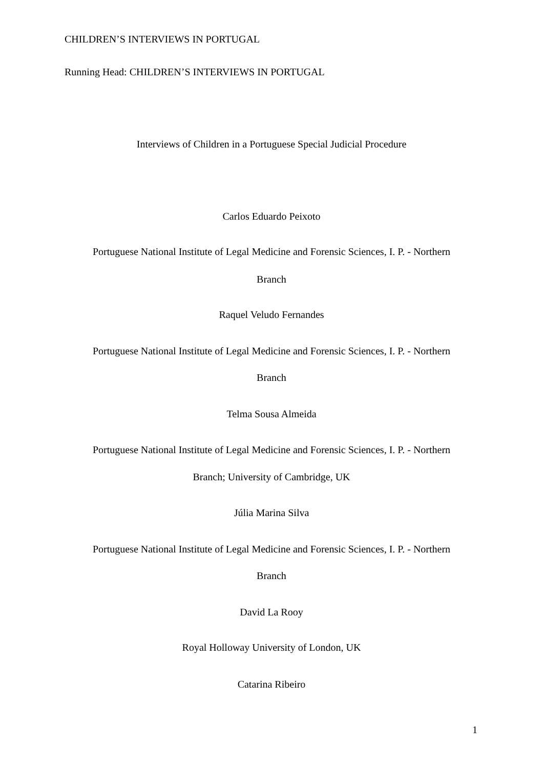CHILDREN’S INTERVIEWS IN PORTUGAL
Running Head: CHILDREN’S INTERVIEWS IN PORTUGAL
Interviews of Children in a Portuguese Special Judicial Procedure
Carlos Eduardo Peixoto
Portuguese National Institute of Legal Medicine and Forensic Sciences, I. P. - Northern
Branch
Raquel Veludo Fernandes
Portuguese National Institute of Legal Medicine and Forensic Sciences, I. P. - Northern
Branch
Telma Sousa Almeida
Portuguese National Institute of Legal Medicine and Forensic Sciences, I. P. - Northern
Branch; University of Cambridge, UK
Júlia Marina Silva
Portuguese National Institute of Legal Medicine and Forensic Sciences, I. P. - Northern
Branch
David La Rooy
Royal Holloway University of London, UK
Catarina Ribeiro
1